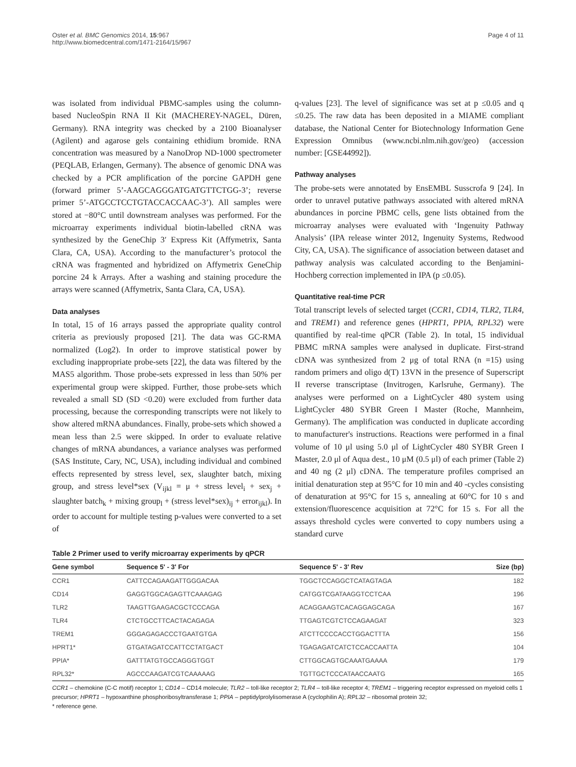Oster et al. BMC Genomics 2014, 15:967
http://www.biomedcentral.com/1471-2164/15/967
Page 4 of 11
was isolated from individual PBMC-samples using the column-based NucleoSpin RNA II Kit (MACHEREY-NAGEL, Düren, Germany). RNA integrity was checked by a 2100 Bioanalyser (Agilent) and agarose gels containing ethidium bromide. RNA concentration was measured by a NanoDrop ND-1000 spectrometer (PEQLAB, Erlangen, Germany). The absence of genomic DNA was checked by a PCR amplification of the porcine GAPDH gene (forward primer 5’-AAGCAGGGATGATGTTCTGG-3’; reverse primer 5’-ATGCCTCCTGTACCACCAAC-3’). All samples were stored at −80°C until downstream analyses was performed. For the microarray experiments individual biotin-labelled cRNA was synthesized by the GeneChip 3′ Express Kit (Affymetrix, Santa Clara, CA, USA). According to the manufacturer’s protocol the cRNA was fragmented and hybridized on Affymetrix GeneChip porcine 24 k Arrays. After a washing and staining procedure the arrays were scanned (Affymetrix, Santa Clara, CA, USA).
Data analyses
In total, 15 of 16 arrays passed the appropriate quality control criteria as previously proposed [21]. The data was GC-RMA normalized (Log2). In order to improve statistical power by excluding inappropriate probe-sets [22], the data was filtered by the MAS5 algorithm. Those probe-sets expressed in less than 50% per experimental group were skipped. Further, those probe-sets which revealed a small SD (SD <0.20) were excluded from further data processing, because the corresponding transcripts were not likely to show altered mRNA abundances. Finally, probe-sets which showed a mean less than 2.5 were skipped. In order to evaluate relative changes of mRNA abundances, a variance analyses was performed (SAS Institute, Cary, NC, USA), including individual and combined effects represented by stress level, sex, slaughter batch, mixing group, and stress level*sex (V<sub>ijkl</sub> = μ + stress level<sub>i</sub> + sex<sub>j</sub> + slaughter batch<sub>k</sub> + mixing group<sub>l</sub> + (stress level*sex)<sub>ij</sub> + error<sub>ijkl</sub>). In order to account for multiple testing p-values were converted to a set of
q-values [23]. The level of significance was set at p ≤0.05 and q ≤0.25. The raw data has been deposited in a MIAME compliant database, the National Center for Biotechnology Information Gene Expression Omnibus (www.ncbi.nlm.nih.gov/geo) (accession number: [GSE44992]).
Pathway analyses
The probe-sets were annotated by EnsEMBL Susscrofa 9 [24]. In order to unravel putative pathways associated with altered mRNA abundances in porcine PBMC cells, gene lists obtained from the microarray analyses were evaluated with ‘Ingenuity Pathway Analysis’ (IPA release winter 2012, Ingenuity Systems, Redwood City, CA, USA). The significance of association between dataset and pathway analysis was calculated according to the Benjamini-Hochberg correction implemented in IPA (p ≤0.05).
Quantitative real-time PCR
Total transcript levels of selected target (CCR1, CD14, TLR2, TLR4, and TREM1) and reference genes (HPRT1, PPIA, RPL32) were quantified by real-time qPCR (Table 2). In total, 15 individual PBMC mRNA samples were analysed in duplicate. First-strand cDNA was synthesized from 2 μg of total RNA (n =15) using random primers and oligo d(T) 13VN in the presence of Superscript II reverse transcriptase (Invitrogen, Karlsruhe, Germany). The analyses were performed on a LightCycler 480 system using LightCycler 480 SYBR Green I Master (Roche, Mannheim, Germany). The amplification was conducted in duplicate according to manufacturer's instructions. Reactions were performed in a final volume of 10 μl using 5.0 μl of LightCycler 480 SYBR Green I Master, 2.0 μl of Aqua dest., 10 μM (0.5 μl) of each primer (Table 2) and 40 ng (2 μl) cDNA. The temperature profiles comprised an initial denaturation step at 95°C for 10 min and 40 -cycles consisting of denaturation at 95°C for 15 s, annealing at 60°C for 10 s and extension/fluorescence acquisition at 72°C for 15 s. For all the assays threshold cycles were converted to copy numbers using a standard curve
Table 2 Primer used to verify microarray experiments by qPCR
| Gene symbol | Sequence 5' - 3' For | Sequence 5' - 3' Rev | Size (bp) |
| --- | --- | --- | --- |
| CCR1 | CATTCCAGAAGATTGGGACAA | TGGCTCCAGGCTCATAGTAGA | 182 |
| CD14 | GAGGTGGCAGAGTTCAAAGAG | CATGGTCGATAAGGTCCTCAA | 196 |
| TLR2 | TAAGTTGAAGACGCTCCCAGA | ACAGGAAGTCACAGGAGCAGA | 167 |
| TLR4 | CTCTGCCTTCACTACAGAGA | TTGAGTCGTCTCCAGAAGAT | 323 |
| TREM1 | GGGAGAGACCCTGAATGTGA | ATCTTCCCCACCTGGACTTTA | 156 |
| HPRT1* | GTGATAGATCCATTCCTATGACT | TGAGAGATCATCTCCACCAATTA | 104 |
| PPIA* | GATTTATGTGCCAGGGTGGT | CTTGGCAGTGCAAATGAAAA | 179 |
| RPL32* | AGCCCAAGATCGTCAAAAAG | TGTTGCTCCCATAACCAATG | 165 |
CCR1 – chemokine (C-C motif) receptor 1; CD14 – CD14 molecule; TLR2 – toll-like receptor 2; TLR4 – toll-like receptor 4; TREM1 – triggering receptor expressed on myeloid cells 1 precursor; HPRT1 – hypoxanthine phosphoribosyltransferase 1; PPIA – peptidylprolylisomerase A (cyclophilin A); RPL32 – ribosomal protein 32;
* reference gene.